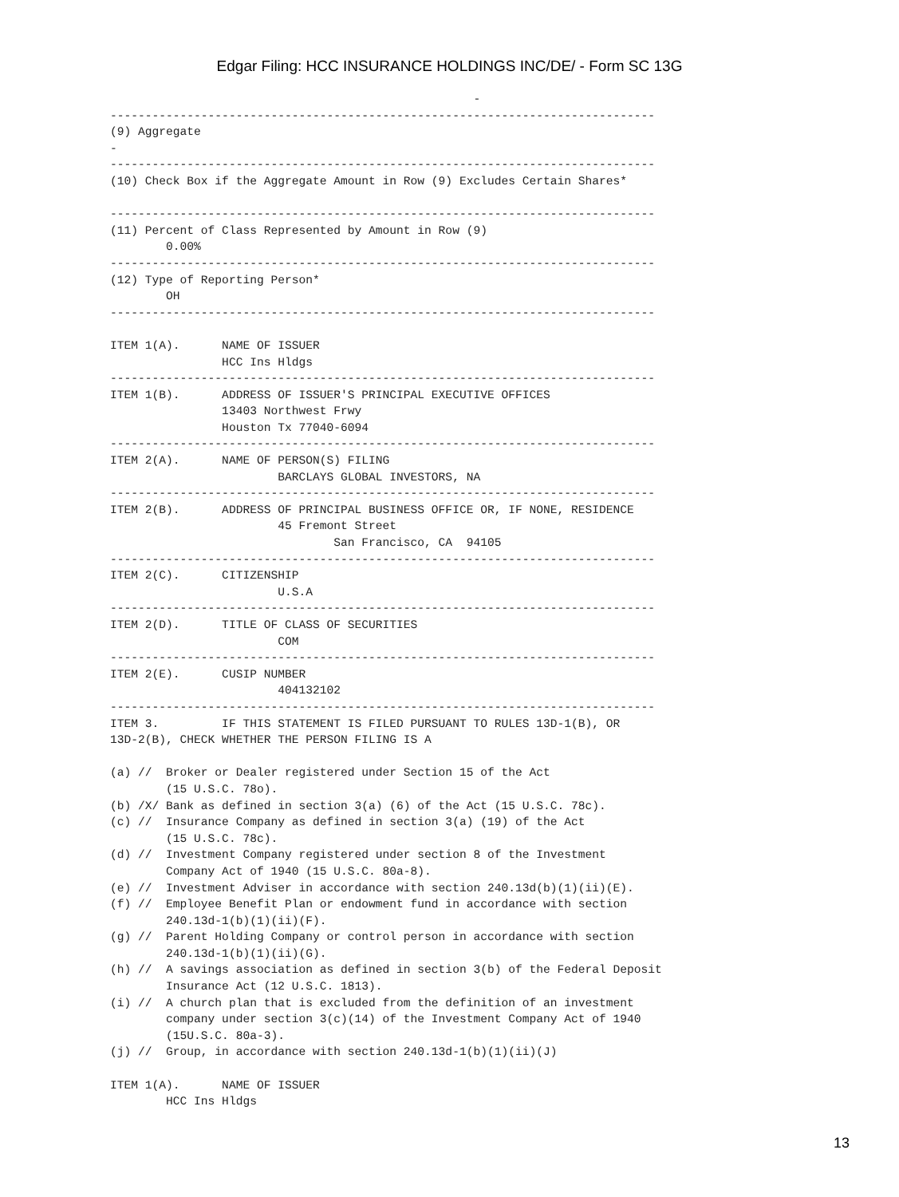Edgar Filing: HCC INSURANCE HOLDINGS INC/DE/ - Form SC 13G
                                                    -
------------------------------------------------------------------------------
(9) Aggregate
-
------------------------------------------------------------------------------
(10) Check Box if the Aggregate Amount in Row (9) Excludes Certain Shares*

------------------------------------------------------------------------------
(11) Percent of Class Represented by Amount in Row (9)
        0.00%
------------------------------------------------------------------------------
(12) Type of Reporting Person*
        OH
------------------------------------------------------------------------------

ITEM 1(A).      NAME OF ISSUER
                HCC Ins Hldgs
------------------------------------------------------------------------------
ITEM 1(B).      ADDRESS OF ISSUER'S PRINCIPAL EXECUTIVE OFFICES
                13403 Northwest Frwy
                Houston Tx 77040-6094
------------------------------------------------------------------------------
ITEM 2(A).      NAME OF PERSON(S) FILING
                        BARCLAYS GLOBAL INVESTORS, NA
------------------------------------------------------------------------------
ITEM 2(B).      ADDRESS OF PRINCIPAL BUSINESS OFFICE OR, IF NONE, RESIDENCE
                        45 Fremont Street
                                San Francisco, CA  94105
------------------------------------------------------------------------------
ITEM 2(C).      CITIZENSHIP
                        U.S.A
------------------------------------------------------------------------------
ITEM 2(D).      TITLE OF CLASS OF SECURITIES
                        COM
------------------------------------------------------------------------------
ITEM 2(E).      CUSIP NUMBER
                        404132102
------------------------------------------------------------------------------
ITEM 3.         IF THIS STATEMENT IS FILED PURSUANT TO RULES 13D-1(B), OR
13D-2(B), CHECK WHETHER THE PERSON FILING IS A

(a) //  Broker or Dealer registered under Section 15 of the Act
        (15 U.S.C. 78o).
(b) /X/ Bank as defined in section 3(a) (6) of the Act (15 U.S.C. 78c).
(c) //  Insurance Company as defined in section 3(a) (19) of the Act
        (15 U.S.C. 78c).
(d) //  Investment Company registered under section 8 of the Investment
        Company Act of 1940 (15 U.S.C. 80a-8).
(e) //  Investment Adviser in accordance with section 240.13d(b)(1)(ii)(E).
(f) //  Employee Benefit Plan or endowment fund in accordance with section
        240.13d-1(b)(1)(ii)(F).
(g) //  Parent Holding Company or control person in accordance with section
        240.13d-1(b)(1)(ii)(G).
(h) //  A savings association as defined in section 3(b) of the Federal Deposit
        Insurance Act (12 U.S.C. 1813).
(i) //  A church plan that is excluded from the definition of an investment
        company under section 3(c)(14) of the Investment Company Act of 1940
        (15U.S.C. 80a-3).
(j) //  Group, in accordance with section 240.13d-1(b)(1)(ii)(J)

ITEM 1(A).      NAME OF ISSUER
        HCC Ins Hldgs
13